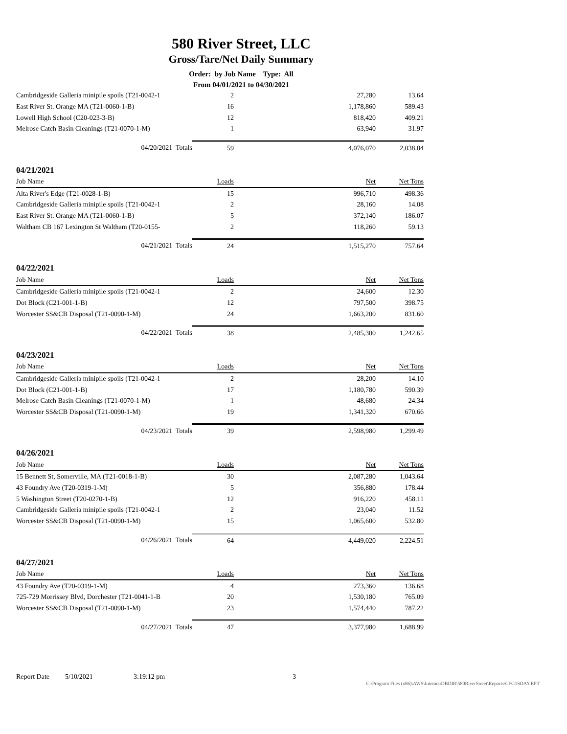580 River Street, LLC
Gross/Tare/Net Daily Summary
Order: by Job Name Type: All
From 04/01/2021 to 04/30/2021
| Cambridgeside Galleria minipile spoils (T21-0042-1 | 2 | 27,280 | 13.64 |
| East River St. Orange MA (T21-0060-1-B) | 16 | 1,178,860 | 589.43 |
| Lowell High School (C20-023-3-B) | 12 | 818,420 | 409.21 |
| Melrose Catch Basin Cleanings (T21-0070-1-M) | 1 | 63,940 | 31.97 |
| 04/20/2021 Totals | 59 | 4,076,070 | 2,038.04 |
04/21/2021
| Job Name | Loads | Net | Net Tons |
| --- | --- | --- | --- |
| Alta River's Edge (T21-0028-1-B) | 15 | 996,710 | 498.36 |
| Cambridgeside Galleria minipile spoils (T21-0042-1 | 2 | 28,160 | 14.08 |
| East River St. Orange MA (T21-0060-1-B) | 5 | 372,140 | 186.07 |
| Waltham CB 167 Lexington St Waltham (T20-0155- | 2 | 118,260 | 59.13 |
| 04/21/2021 Totals | 24 | 1,515,270 | 757.64 |
04/22/2021
| Job Name | Loads | Net | Net Tons |
| --- | --- | --- | --- |
| Cambridgeside Galleria minipile spoils (T21-0042-1 | 2 | 24,600 | 12.30 |
| Dot Block (C21-001-1-B) | 12 | 797,500 | 398.75 |
| Worcester SS&CB Disposal (T21-0090-1-M) | 24 | 1,663,200 | 831.60 |
| 04/22/2021 Totals | 38 | 2,485,300 | 1,242.65 |
04/23/2021
| Job Name | Loads | Net | Net Tons |
| --- | --- | --- | --- |
| Cambridgeside Galleria minipile spoils (T21-0042-1 | 2 | 28,200 | 14.10 |
| Dot Block (C21-001-1-B) | 17 | 1,180,780 | 590.39 |
| Melrose Catch Basin Cleanings (T21-0070-1-M) | 1 | 48,680 | 24.34 |
| Worcester SS&CB Disposal (T21-0090-1-M) | 19 | 1,341,320 | 670.66 |
| 04/23/2021 Totals | 39 | 2,598,980 | 1,299.49 |
04/26/2021
| Job Name | Loads | Net | Net Tons |
| --- | --- | --- | --- |
| 15 Bennett St, Somerville, MA (T21-0018-1-B) | 30 | 2,087,280 | 1,043.64 |
| 43 Foundry Ave (T20-0319-1-M) | 5 | 356,880 | 178.44 |
| 5 Washington Street (T20-0270-1-B) | 12 | 916,220 | 458.11 |
| Cambridgeside Galleria minipile spoils (T21-0042-1 | 2 | 23,040 | 11.52 |
| Worcester SS&CB Disposal (T21-0090-1-M) | 15 | 1,065,600 | 532.80 |
| 04/26/2021 Totals | 64 | 4,449,020 | 2,224.51 |
04/27/2021
| Job Name | Loads | Net | Net Tons |
| --- | --- | --- | --- |
| 43 Foundry Ave (T20-0319-1-M) | 4 | 273,360 | 136.68 |
| 725-729 Morrissey Blvd, Dorchester (T21-0041-1-B | 20 | 1,530,180 | 765.09 |
| Worcester SS&CB Disposal (T21-0090-1-M) | 23 | 1,574,440 | 787.22 |
| 04/27/2021 Totals | 47 | 3,377,980 | 1,688.99 |
Report Date 5/10/2021 3:19:12 pm 3
C:\Program Files (x86)\AWS\Interact\DBDIR\580RiverStreet\Reports\CFG1SDAY.RPT